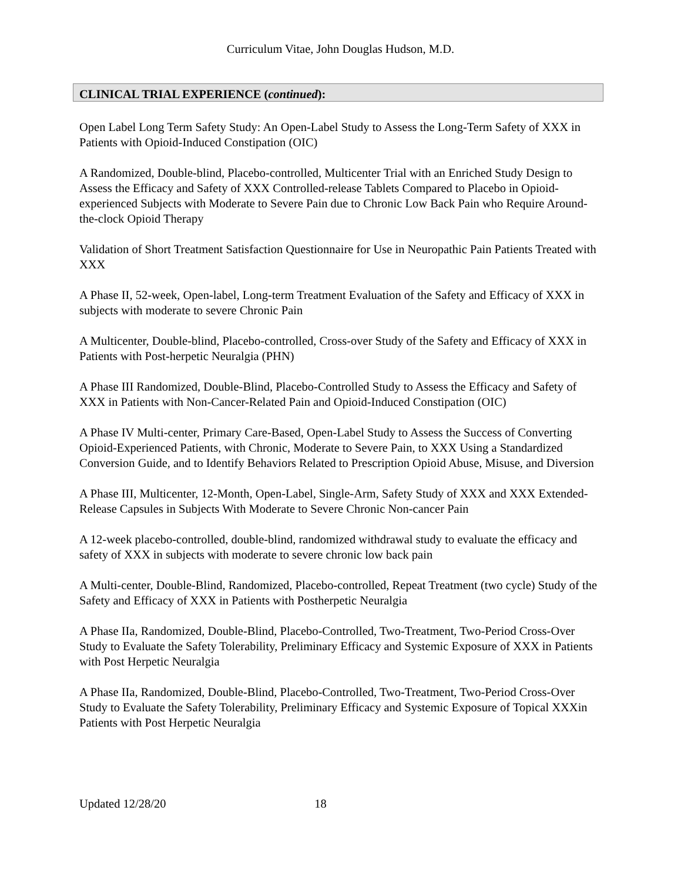Curriculum Vitae, John Douglas Hudson, M.D.
CLINICAL TRIAL EXPERIENCE (continued):
Open Label Long Term Safety Study: An Open-Label Study to Assess the Long-Term Safety of XXX in Patients with Opioid-Induced Constipation (OIC)
A Randomized, Double-blind, Placebo-controlled, Multicenter Trial with an Enriched Study Design to Assess the Efficacy and Safety of XXX Controlled-release Tablets Compared to Placebo in Opioid-experienced Subjects with Moderate to Severe Pain due to Chronic Low Back Pain who Require Around-the-clock Opioid Therapy
Validation of Short Treatment Satisfaction Questionnaire for Use in Neuropathic Pain Patients Treated with XXX
A Phase II, 52-week, Open-label, Long-term Treatment Evaluation of the Safety and Efficacy of XXX in subjects with moderate to severe Chronic Pain
A Multicenter, Double-blind, Placebo-controlled, Cross-over Study of the Safety and Efficacy of XXX in Patients with Post-herpetic Neuralgia (PHN)
A Phase III Randomized, Double-Blind, Placebo-Controlled Study to Assess the Efficacy and Safety of XXX in Patients with Non-Cancer-Related Pain and Opioid-Induced Constipation (OIC)
A Phase IV Multi-center, Primary Care-Based, Open-Label Study to Assess the Success of Converting Opioid-Experienced Patients, with Chronic, Moderate to Severe Pain, to XXX Using a Standardized Conversion Guide, and to Identify Behaviors Related to Prescription Opioid Abuse, Misuse, and Diversion
A Phase III, Multicenter, 12-Month, Open-Label, Single-Arm, Safety Study of XXX and XXX Extended-Release Capsules in Subjects With Moderate to Severe Chronic Non-cancer Pain
A 12-week placebo-controlled, double-blind, randomized withdrawal study to evaluate the efficacy and safety of XXX in subjects with moderate to severe chronic low back pain
A Multi-center, Double-Blind, Randomized, Placebo-controlled, Repeat Treatment (two cycle) Study of the Safety and Efficacy of XXX in Patients with Postherpetic Neuralgia
A Phase IIa, Randomized, Double-Blind, Placebo-Controlled, Two-Treatment, Two-Period Cross-Over Study to Evaluate the Safety Tolerability, Preliminary Efficacy and Systemic Exposure of XXX in Patients with Post Herpetic Neuralgia
A Phase IIa, Randomized, Double-Blind, Placebo-Controlled, Two-Treatment, Two-Period Cross-Over Study to Evaluate the Safety Tolerability, Preliminary Efficacy and Systemic Exposure of Topical XXXin Patients with Post Herpetic Neuralgia
Updated 12/28/20 18